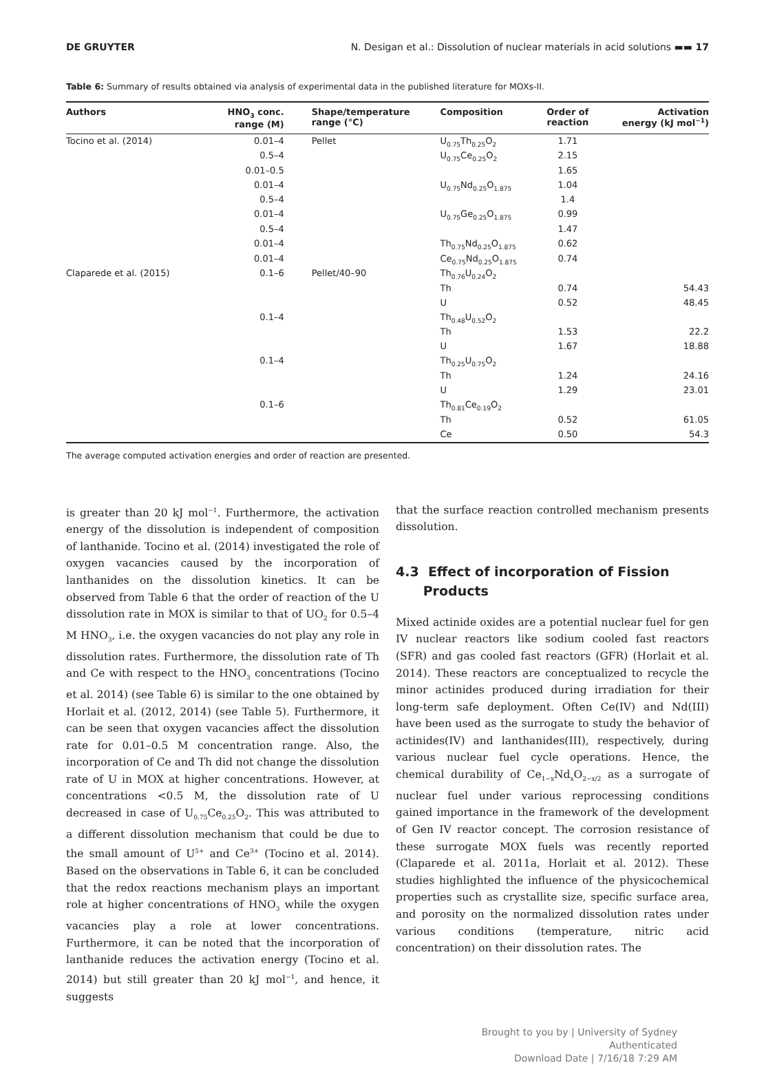DE GRUYTER N. Desigan et al.: Dissolution of nuclear materials in acid solutions ▬▬ 17
Table 6: Summary of results obtained via analysis of experimental data in the published literature for MOXs-II.
| Authors | HNO<sub>3</sub> conc. range (M) | Shape/temperature range (°C) | Composition | Order of reaction | Activation energy (kJ mol<sup>−1</sup>) |
| --- | --- | --- | --- | --- | --- |
| Tocino et al. (2014) | 0.01–4 | Pellet | U<sub>0.75</sub>Th<sub>0.25</sub>O<sub>2</sub> | 1.71 | |
| | 0.5–4 | | U<sub>0.75</sub>Ce<sub>0.25</sub>O<sub>2</sub> | 2.15 | |
| | 0.01–0.5 | | | 1.65 | |
| | 0.01–4 | | U<sub>0.75</sub>Nd<sub>0.25</sub>O<sub>1.875</sub> | 1.04 | |
| | 0.5–4 | | | 1.4 | |
| | 0.01–4 | | U<sub>0.75</sub>Ge<sub>0.25</sub>O<sub>1.875</sub> | 0.99 | |
| | 0.5–4 | | | 1.47 | |
| | 0.01–4 | | Th<sub>0.75</sub>Nd<sub>0.25</sub>O<sub>1.875</sub> | 0.62 | |
| | 0.01–4 | | Ce<sub>0.75</sub>Nd<sub>0.25</sub>O<sub>1.875</sub> | 0.74 | |
| Claparede et al. (2015) | 0.1–6 | Pellet/40–90 | Th<sub>0.76</sub>U<sub>0.24</sub>O<sub>2</sub> | | |
| | | | Th | 0.74 | 54.43 |
| | | | U | 0.52 | 48.45 |
| | 0.1–4 | | Th<sub>0.48</sub>U<sub>0.52</sub>O<sub>2</sub> | | |
| | | | Th | 1.53 | 22.2 |
| | | | U | 1.67 | 18.88 |
| | 0.1–4 | | Th<sub>0.25</sub>U<sub>0.75</sub>O<sub>2</sub> | | |
| | | | Th | 1.24 | 24.16 |
| | | | U | 1.29 | 23.01 |
| | 0.1–6 | | Th<sub>0.81</sub>Ce<sub>0.19</sub>O<sub>2</sub> | | |
| | | | Th | 0.52 | 61.05 |
| | | | Ce | 0.50 | 54.3 |
The average computed activation energies and order of reaction are presented.
is greater than 20 kJ mol<sup>−1</sup>. Furthermore, the activation energy of the dissolution is independent of composition of lanthanide. Tocino et al. (2014) investigated the role of oxygen vacancies caused by the incorporation of lanthanides on the dissolution kinetics. It can be observed from Table 6 that the order of reaction of the U dissolution rate in MOX is similar to that of UO<sub>2</sub> for 0.5–4 M HNO<sub>3</sub>, i.e. the oxygen vacancies do not play any role in dissolution rates. Furthermore, the dissolution rate of Th and Ce with respect to the HNO<sub>3</sub> concentrations (Tocino et al. 2014) (see Table 6) is similar to the one obtained by Horlait et al. (2012, 2014) (see Table 5). Furthermore, it can be seen that oxygen vacancies affect the dissolution rate for 0.01–0.5 M concentration range. Also, the incorporation of Ce and Th did not change the dissolution rate of U in MOX at higher concentrations. However, at concentrations <0.5 M, the dissolution rate of U decreased in case of U<sub>0.75</sub>Ce<sub>0.25</sub>O<sub>2</sub>. This was attributed to a different dissolution mechanism that could be due to the small amount of U<sup>5+</sup> and Ce<sup>3+</sup> (Tocino et al. 2014). Based on the observations in Table 6, it can be concluded that the redox reactions mechanism plays an important role at higher concentrations of HNO<sub>3</sub> while the oxygen vacancies play a role at lower concentrations. Furthermore, it can be noted that the incorporation of lanthanide reduces the activation energy (Tocino et al. 2014) but still greater than 20 kJ mol<sup>−1</sup>, and hence, it suggests
that the surface reaction controlled mechanism presents dissolution.
4.3 Effect of incorporation of Fission
Products
Mixed actinide oxides are a potential nuclear fuel for gen IV nuclear reactors like sodium cooled fast reactors (SFR) and gas cooled fast reactors (GFR) (Horlait et al. 2014). These reactors are conceptualized to recycle the minor actinides produced during irradiation for their long-term safe deployment. Often Ce(IV) and Nd(III) have been used as the surrogate to study the behavior of actinides(IV) and lanthanides(III), respectively, during various nuclear fuel cycle operations. Hence, the chemical durability of Ce<sub>1−x</sub>Nd<sub>x</sub>O<sub>2−x/2</sub> as a surrogate of nuclear fuel under various reprocessing conditions gained importance in the framework of the development of Gen IV reactor concept. The corrosion resistance of these surrogate MOX fuels was recently reported (Claparede et al. 2011a, Horlait et al. 2012). These studies highlighted the influence of the physicochemical properties such as crystallite size, specific surface area, and porosity on the normalized dissolution rates under various conditions (temperature, nitric acid concentration) on their dissolution rates. The
Brought to you by | University of Sydney
Authenticated
Download Date | 7/16/18 7:29 AM